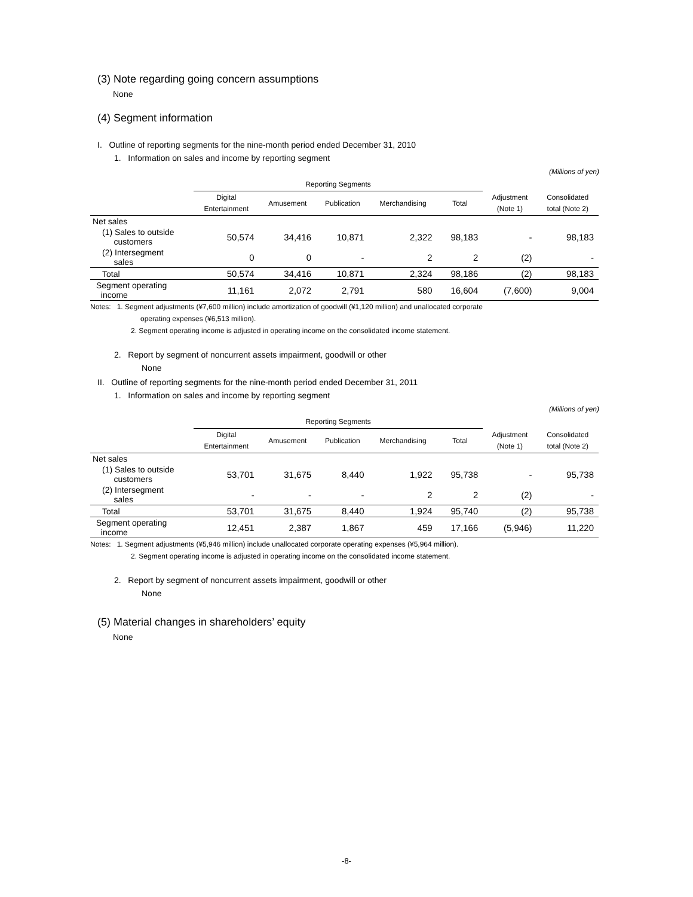(3) Note regarding going concern assumptions
None
(4) Segment information
I. Outline of reporting segments for the nine-month period ended December 31, 2010
1. Information on sales and income by reporting segment
(Millions of yen)
| | Reporting Segments | | | | | | |
| | Digital Entertainment | Amusement | Publication | Merchandising | Total | Adjustment (Note 1) | Consolidated total (Note 2) |
| Net sales | | | | | | | |
| (1) Sales to outside customers | 50,574 | 34,416 | 10,871 | 2,322 | 98,183 | - | 98,183 |
| (2) Intersegment sales | 0 | 0 | - | 2 | 2 | (2) | - |
| Total | 50,574 | 34,416 | 10,871 | 2,324 | 98,186 | (2) | 98,183 |
| Segment operating income | 11,161 | 2,072 | 2,791 | 580 | 16,604 | (7,600) | 9,004 |
Notes: 1. Segment adjustments (¥7,600 million) include amortization of goodwill (¥1,120 million) and unallocated corporate
operating expenses (¥6,513 million).
2. Segment operating income is adjusted in operating income on the consolidated income statement.
2. Report by segment of noncurrent assets impairment, goodwill or other
None
II. Outline of reporting segments for the nine-month period ended December 31, 2011
1. Information on sales and income by reporting segment
(Millions of yen)
| | Reporting Segments | | | | | | |
| | Digital Entertainment | Amusement | Publication | Merchandising | Total | Adjustment (Note 1) | Consolidated total (Note 2) |
| Net sales | | | | | | | |
| (1) Sales to outside customers | 53,701 | 31,675 | 8,440 | 1,922 | 95,738 | - | 95,738 |
| (2) Intersegment sales | - | - | - | 2 | 2 | (2) | - |
| Total | 53,701 | 31,675 | 8,440 | 1,924 | 95,740 | (2) | 95,738 |
| Segment operating income | 12,451 | 2,387 | 1,867 | 459 | 17,166 | (5,946) | 11,220 |
Notes: 1. Segment adjustments (¥5,946 million) include unallocated corporate operating expenses (¥5,964 million).
2. Segment operating income is adjusted in operating income on the consolidated income statement.
2. Report by segment of noncurrent assets impairment, goodwill or other
None
(5) Material changes in shareholders’ equity
None
-8-